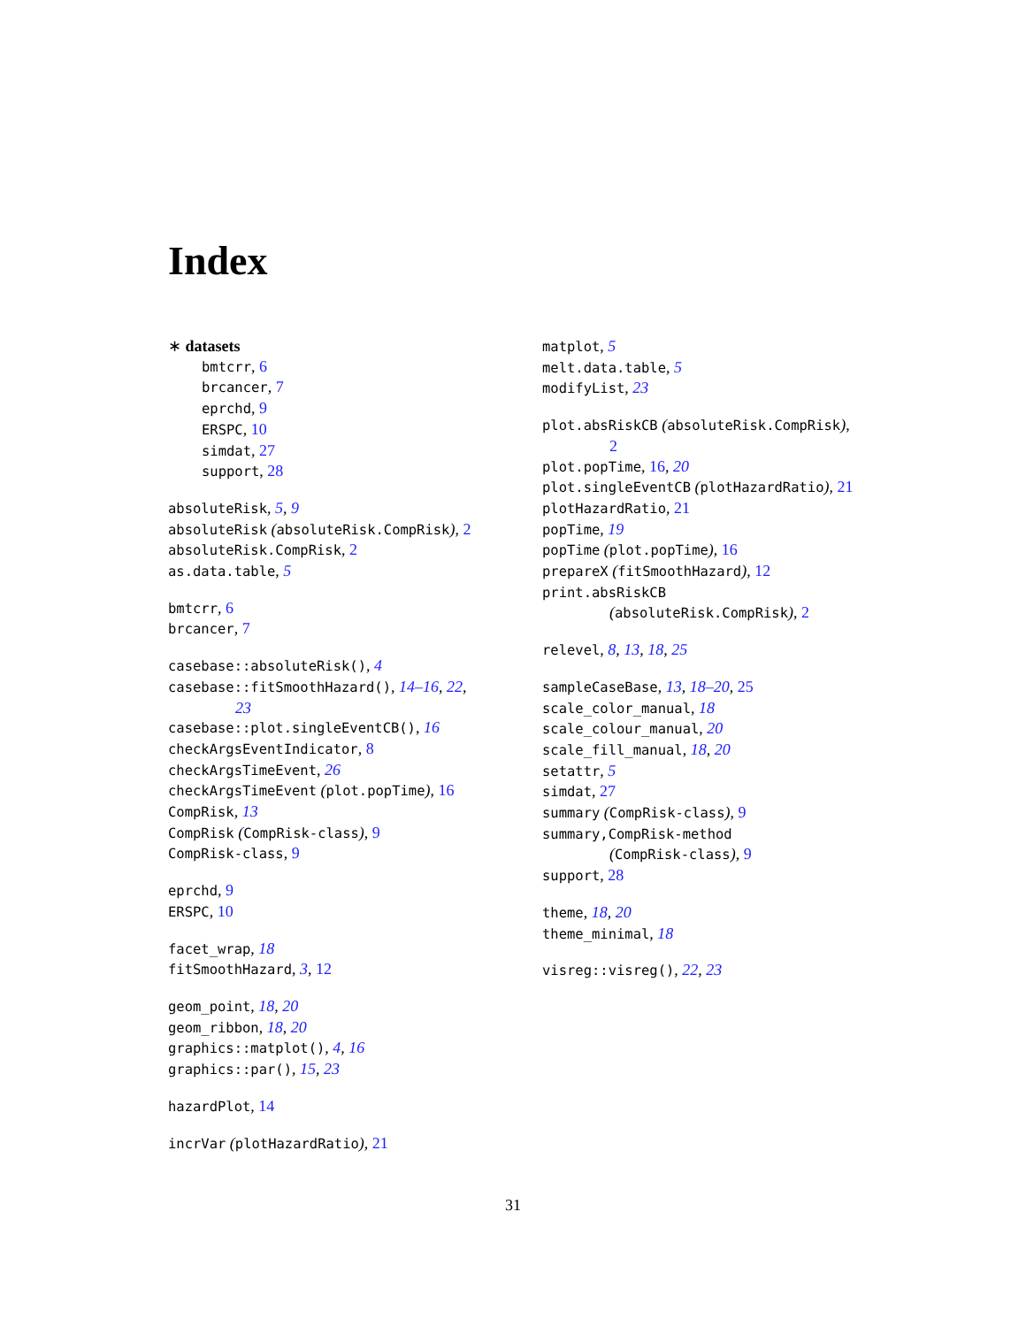Index
∗ datasets
bmtcrr, 6
brcancer, 7
eprchd, 9
ERSPC, 10
simdat, 27
support, 28
absoluteRisk, 5, 9
absoluteRisk (absoluteRisk.CompRisk), 2
absoluteRisk.CompRisk, 2
as.data.table, 5
bmtcrr, 6
brcancer, 7
casebase::absoluteRisk(), 4
casebase::fitSmoothHazard(), 14–16, 22,
23
casebase::plot.singleEventCB(), 16
checkArgsEventIndicator, 8
checkArgsTimeEvent, 26
checkArgsTimeEvent (plot.popTime), 16
CompRisk, 13
CompRisk (CompRisk-class), 9
CompRisk-class, 9
eprchd, 9
ERSPC, 10
facet_wrap, 18
fitSmoothHazard, 3, 12
geom_point, 18, 20
geom_ribbon, 18, 20
graphics::matplot(), 4, 16
graphics::par(), 15, 23
hazardPlot, 14
incrVar (plotHazardRatio), 21
matplot, 5
melt.data.table, 5
modifyList, 23
plot.absRiskCB (absoluteRisk.CompRisk),
2
plot.popTime, 16, 20
plot.singleEventCB (plotHazardRatio), 21
plotHazardRatio, 21
popTime, 19
popTime (plot.popTime), 16
prepareX (fitSmoothHazard), 12
print.absRiskCB
(absoluteRisk.CompRisk), 2
relevel, 8, 13, 18, 25
sampleCaseBase, 13, 18–20, 25
scale_color_manual, 18
scale_colour_manual, 20
scale_fill_manual, 18, 20
setattr, 5
simdat, 27
summary (CompRisk-class), 9
summary,CompRisk-method
(CompRisk-class), 9
support, 28
theme, 18, 20
theme_minimal, 18
visreg::visreg(), 22, 23
31